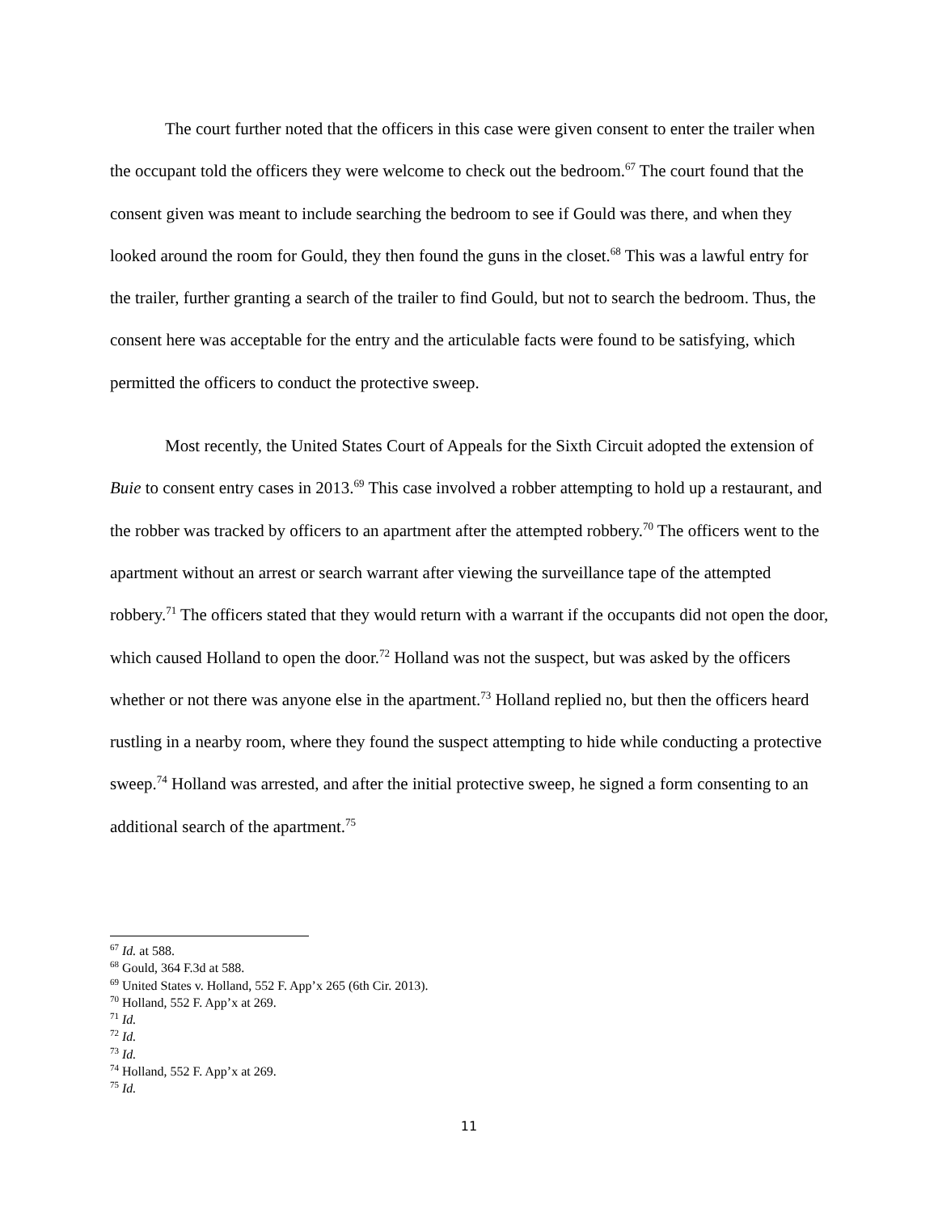The court further noted that the officers in this case were given consent to enter the trailer when the occupant told the officers they were welcome to check out the bedroom.<sup>67</sup> The court found that the consent given was meant to include searching the bedroom to see if Gould was there, and when they looked around the room for Gould, they then found the guns in the closet.<sup>68</sup> This was a lawful entry for the trailer, further granting a search of the trailer to find Gould, but not to search the bedroom. Thus, the consent here was acceptable for the entry and the articulable facts were found to be satisfying, which permitted the officers to conduct the protective sweep.
Most recently, the United States Court of Appeals for the Sixth Circuit adopted the extension of Buie to consent entry cases in 2013.<sup>69</sup> This case involved a robber attempting to hold up a restaurant, and the robber was tracked by officers to an apartment after the attempted robbery.<sup>70</sup> The officers went to the apartment without an arrest or search warrant after viewing the surveillance tape of the attempted robbery.<sup>71</sup> The officers stated that they would return with a warrant if the occupants did not open the door, which caused Holland to open the door.<sup>72</sup> Holland was not the suspect, but was asked by the officers whether or not there was anyone else in the apartment.<sup>73</sup> Holland replied no, but then the officers heard rustling in a nearby room, where they found the suspect attempting to hide while conducting a protective sweep.<sup>74</sup> Holland was arrested, and after the initial protective sweep, he signed a form consenting to an additional search of the apartment.<sup>75</sup>
<sup>67</sup> Id. at 588.
<sup>68</sup> Gould, 364 F.3d at 588.
<sup>69</sup> United States v. Holland, 552 F. App’x 265 (6th Cir. 2013).
<sup>70</sup> Holland, 552 F. App’x at 269.
<sup>71</sup> Id.
<sup>72</sup> Id.
<sup>73</sup> Id.
<sup>74</sup> Holland, 552 F. App’x at 269.
<sup>75</sup> Id.
11